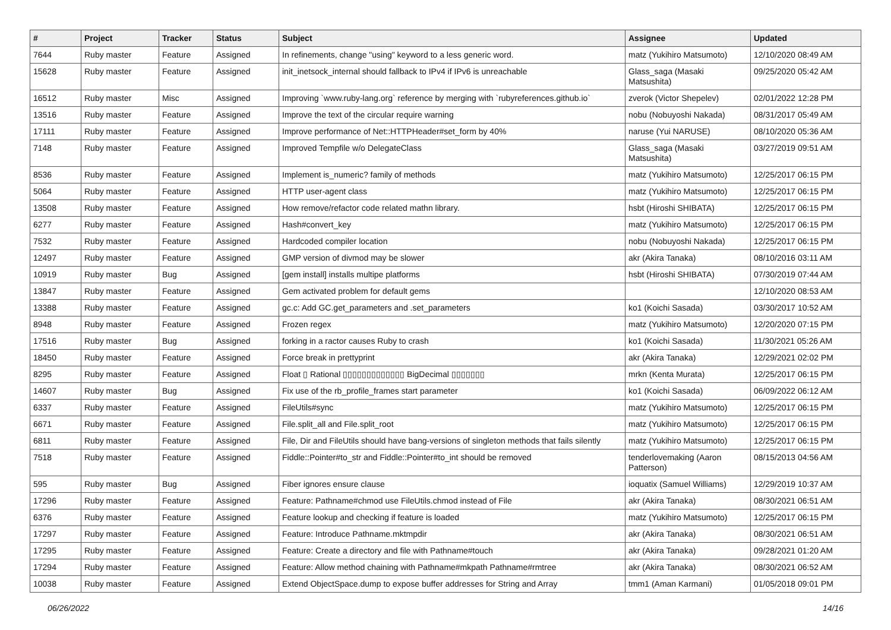| # | Project | Tracker | Status | Subject | Assignee | Updated |
| --- | --- | --- | --- | --- | --- | --- |
| 7644 | Ruby master | Feature | Assigned | In refinements, change "using" keyword to a less generic word. | matz (Yukihiro Matsumoto) | 12/10/2020 08:49 AM |
| 15628 | Ruby master | Feature | Assigned | init_inetsock_internal should fallback to IPv4 if IPv6 is unreachable | Glass_saga (Masaki Matsushita) | 09/25/2020 05:42 AM |
| 16512 | Ruby master | Misc | Assigned | Improving `www.ruby-lang.org` reference by merging with `rubyreferences.github.io` | zverok (Victor Shepelev) | 02/01/2022 12:28 PM |
| 13516 | Ruby master | Feature | Assigned | Improve the text of the circular require warning | nobu (Nobuyoshi Nakada) | 08/31/2017 05:49 AM |
| 17111 | Ruby master | Feature | Assigned | Improve performance of Net::HTTPHeader#set_form by 40% | naruse (Yui NARUSE) | 08/10/2020 05:36 AM |
| 7148 | Ruby master | Feature | Assigned | Improved Tempfile w/o DelegateClass | Glass_saga (Masaki Matsushita) | 03/27/2019 09:51 AM |
| 8536 | Ruby master | Feature | Assigned | Implement is_numeric? family of methods | matz (Yukihiro Matsumoto) | 12/25/2017 06:15 PM |
| 5064 | Ruby master | Feature | Assigned | HTTP user-agent class | matz (Yukihiro Matsumoto) | 12/25/2017 06:15 PM |
| 13508 | Ruby master | Feature | Assigned | How remove/refactor code related mathn library. | hsbt (Hiroshi SHIBATA) | 12/25/2017 06:15 PM |
| 6277 | Ruby master | Feature | Assigned | Hash#convert_key | matz (Yukihiro Matsumoto) | 12/25/2017 06:15 PM |
| 7532 | Ruby master | Feature | Assigned | Hardcoded compiler location | nobu (Nobuyoshi Nakada) | 12/25/2017 06:15 PM |
| 12497 | Ruby master | Feature | Assigned | GMP version of divmod may be slower | akr (Akira Tanaka) | 08/10/2016 03:11 AM |
| 10919 | Ruby master | Bug | Assigned | [gem install] installs multipe platforms | hsbt (Hiroshi SHIBATA) | 07/30/2019 07:44 AM |
| 13847 | Ruby master | Feature | Assigned | Gem activated problem for default gems | | 12/10/2020 08:53 AM |
| 13388 | Ruby master | Feature | Assigned | gc.c: Add GC.get_parameters and .set_parameters | ko1 (Koichi Sasada) | 03/30/2017 10:52 AM |
| 8948 | Ruby master | Feature | Assigned | Frozen regex | matz (Yukihiro Matsumoto) | 12/20/2020 07:15 PM |
| 17516 | Ruby master | Bug | Assigned | forking in a ractor causes Ruby to crash | ko1 (Koichi Sasada) | 11/30/2021 05:26 AM |
| 18450 | Ruby master | Feature | Assigned | Force break in prettyprint | akr (Akira Tanaka) | 12/29/2021 02:02 PM |
| 8295 | Ruby master | Feature | Assigned | Float ▯ Rational ▯▯▯▯▯▯▯▯▯▯▯▯▯ BigDecimal ▯▯▯▯▯▯▯ | mrkn (Kenta Murata) | 12/25/2017 06:15 PM |
| 14607 | Ruby master | Bug | Assigned | Fix use of the rb_profile_frames start parameter | ko1 (Koichi Sasada) | 06/09/2022 06:12 AM |
| 6337 | Ruby master | Feature | Assigned | FileUtils#sync | matz (Yukihiro Matsumoto) | 12/25/2017 06:15 PM |
| 6671 | Ruby master | Feature | Assigned | File.split_all and File.split_root | matz (Yukihiro Matsumoto) | 12/25/2017 06:15 PM |
| 6811 | Ruby master | Feature | Assigned | File, Dir and FileUtils should have bang-versions of singleton methods that fails silently | matz (Yukihiro Matsumoto) | 12/25/2017 06:15 PM |
| 7518 | Ruby master | Feature | Assigned | Fiddle::Pointer#to_str and Fiddle::Pointer#to_int should be removed | tenderlovemaking (Aaron Patterson) | 08/15/2013 04:56 AM |
| 595 | Ruby master | Bug | Assigned | Fiber ignores ensure clause | ioquatix (Samuel Williams) | 12/29/2019 10:37 AM |
| 17296 | Ruby master | Feature | Assigned | Feature: Pathname#chmod use FileUtils.chmod instead of File | akr (Akira Tanaka) | 08/30/2021 06:51 AM |
| 6376 | Ruby master | Feature | Assigned | Feature lookup and checking if feature is loaded | matz (Yukihiro Matsumoto) | 12/25/2017 06:15 PM |
| 17297 | Ruby master | Feature | Assigned | Feature: Introduce Pathname.mktmpdir | akr (Akira Tanaka) | 08/30/2021 06:51 AM |
| 17295 | Ruby master | Feature | Assigned | Feature: Create a directory and file with Pathname#touch | akr (Akira Tanaka) | 09/28/2021 01:20 AM |
| 17294 | Ruby master | Feature | Assigned | Feature: Allow method chaining with Pathname#mkpath Pathname#rmtree | akr (Akira Tanaka) | 08/30/2021 06:52 AM |
| 10038 | Ruby master | Feature | Assigned | Extend ObjectSpace.dump to expose buffer addresses for String and Array | tmm1 (Aman Karmani) | 01/05/2018 09:01 PM |
06/26/2022 14/16